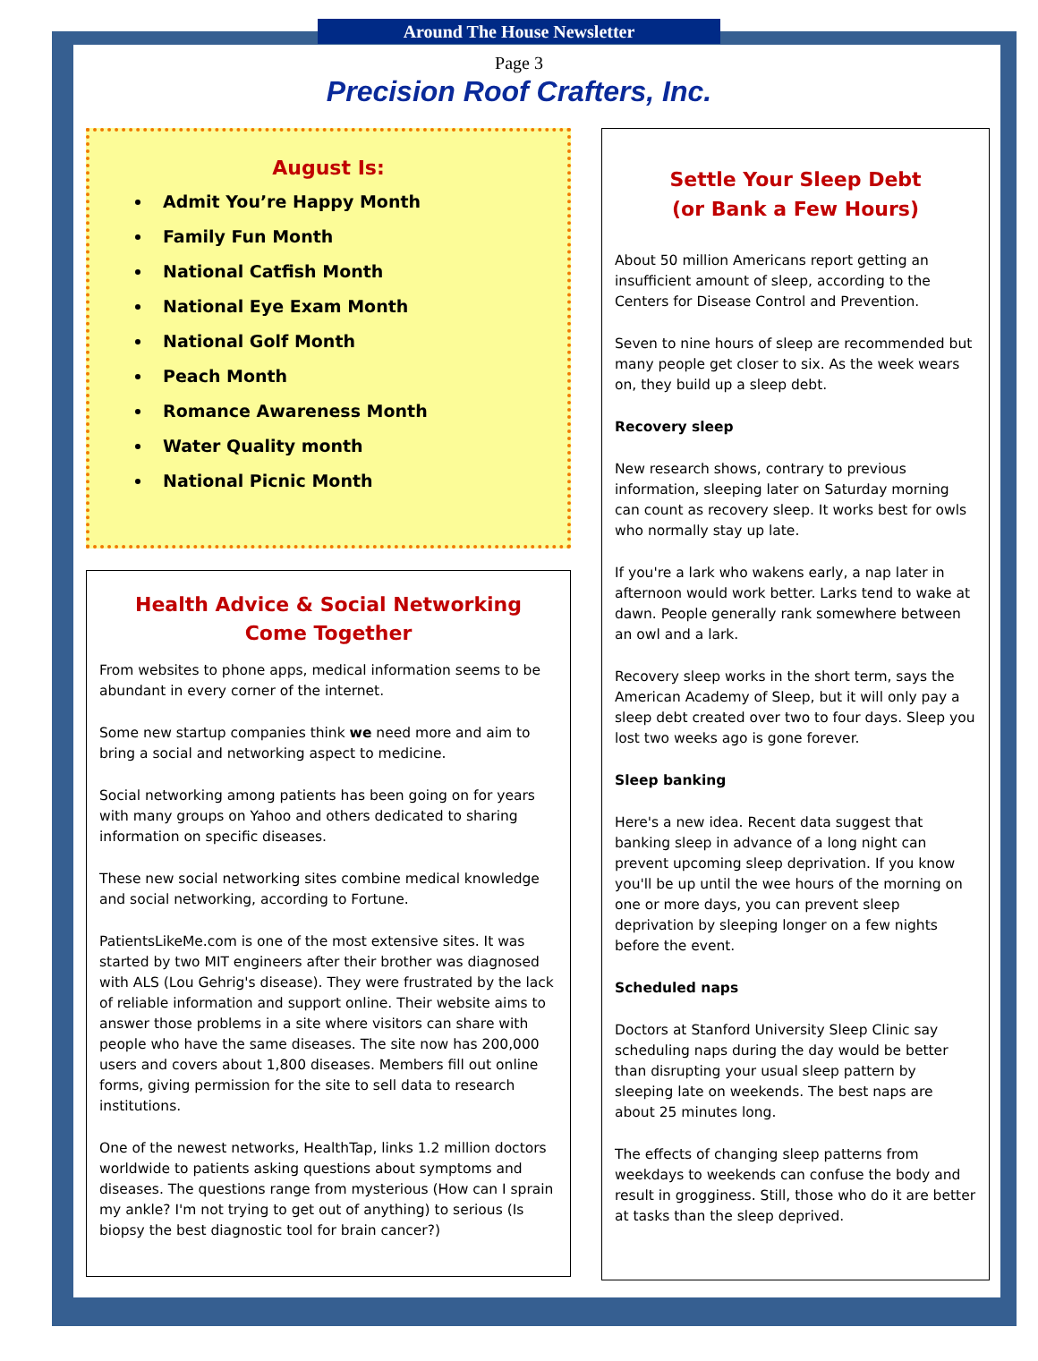Around The House Newsletter
Page 3
Precision Roof Crafters, Inc.
August Is:
Admit You’re Happy Month
Family Fun Month
National Catfish Month
National Eye Exam Month
National Golf Month
Peach Month
Romance Awareness Month
Water Quality month
National Picnic Month
Health Advice & Social Networking
Come Together
From websites to phone apps, medical information seems to be abundant in every corner of the internet.
Some new startup companies think we need more and aim to bring a social and networking aspect to medicine.
Social networking among patients has been going on for years with many groups on Yahoo and others dedicated to sharing information on specific diseases.
These new social networking sites combine medical knowledge and social networking, according to Fortune.
PatientsLikeMe.com is one of the most extensive sites. It was started by two MIT engineers after their brother was diagnosed with ALS (Lou Gehrig's disease). They were frustrated by the lack of reliable information and support online. Their website aims to answer those problems in a site where visitors can share with people who have the same diseases. The site now has 200,000 users and covers about 1,800 diseases. Members fill out online forms, giving permission for the site to sell data to research institutions.
One of the newest networks, HealthTap, links 1.2 million doctors worldwide to patients asking questions about symptoms and diseases. The questions range from mysterious (How can I sprain my ankle? I'm not trying to get out of anything) to serious (Is biopsy the best diagnostic tool for brain cancer?)
Settle Your Sleep Debt
(or Bank a Few Hours)
About 50 million Americans report getting an insufficient amount of sleep, according to the Centers for Disease Control and Prevention.
Seven to nine hours of sleep are recommended but many people get closer to six. As the week wears on, they build up a sleep debt.
Recovery sleep
New research shows, contrary to previous information, sleeping later on Saturday morning can count as recovery sleep. It works best for owls who normally stay up late.
If you're a lark who wakens early, a nap later in afternoon would work better. Larks tend to wake at dawn. People generally rank somewhere between an owl and a lark.
Recovery sleep works in the short term, says the American Academy of Sleep, but it will only pay a sleep debt created over two to four days. Sleep you lost two weeks ago is gone forever.
Sleep banking
Here's a new idea. Recent data suggest that banking sleep in advance of a long night can prevent upcoming sleep deprivation. If you know you'll be up until the wee hours of the morning on one or more days, you can prevent sleep deprivation by sleeping longer on a few nights before the event.
Scheduled naps
Doctors at Stanford University Sleep Clinic say scheduling naps during the day would be better than disrupting your usual sleep pattern by sleeping late on weekends. The best naps are about 25 minutes long.
The effects of changing sleep patterns from weekdays to weekends can confuse the body and result in grogginess. Still, those who do it are better at tasks than the sleep deprived.